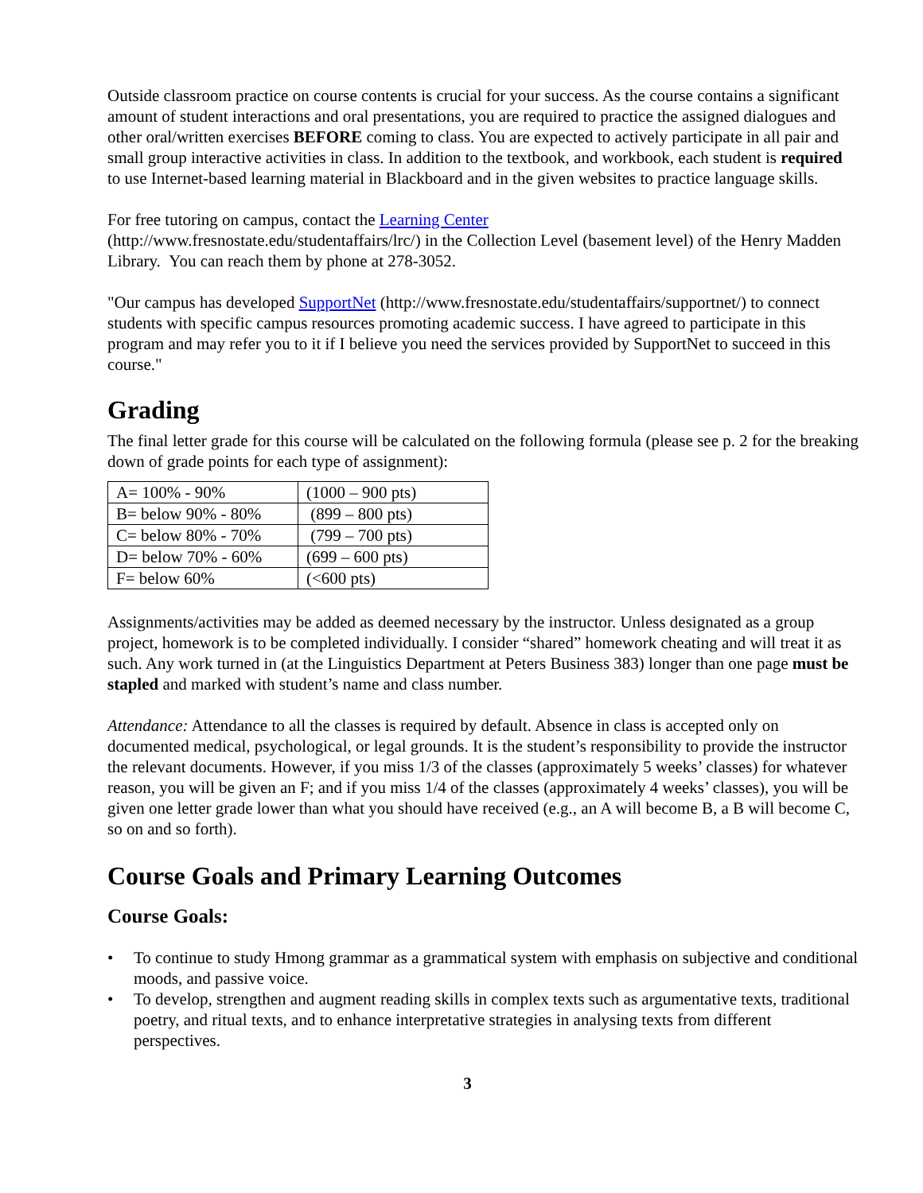Outside classroom practice on course contents is crucial for your success. As the course contains a significant amount of student interactions and oral presentations, you are required to practice the assigned dialogues and other oral/written exercises BEFORE coming to class. You are expected to actively participate in all pair and small group interactive activities in class. In addition to the textbook, and workbook, each student is required to use Internet-based learning material in Blackboard and in the given websites to practice language skills.
For free tutoring on campus, contact the Learning Center
(http://www.fresnostate.edu/studentaffairs/lrc/) in the Collection Level (basement level) of the Henry Madden Library. You can reach them by phone at 278-3052.
"Our campus has developed SupportNet (http://www.fresnostate.edu/studentaffairs/supportnet/) to connect students with specific campus resources promoting academic success. I have agreed to participate in this program and may refer you to it if I believe you need the services provided by SupportNet to succeed in this course."
Grading
The final letter grade for this course will be calculated on the following formula (please see p. 2 for the breaking down of grade points for each type of assignment):
| A= 100% - 90% | (1000 – 900 pts) |
| B= below 90% - 80% | (899 – 800 pts) |
| C= below 80% - 70% | (799 – 700 pts) |
| D= below 70% - 60% | (699 – 600 pts) |
| F= below 60% | (<600 pts) |
Assignments/activities may be added as deemed necessary by the instructor. Unless designated as a group project, homework is to be completed individually. I consider “shared” homework cheating and will treat it as such. Any work turned in (at the Linguistics Department at Peters Business 383) longer than one page must be stapled and marked with student’s name and class number.
Attendance: Attendance to all the classes is required by default. Absence in class is accepted only on documented medical, psychological, or legal grounds. It is the student’s responsibility to provide the instructor the relevant documents. However, if you miss 1/3 of the classes (approximately 5 weeks’ classes) for whatever reason, you will be given an F; and if you miss 1/4 of the classes (approximately 4 weeks’ classes), you will be given one letter grade lower than what you should have received (e.g., an A will become B, a B will become C, so on and so forth).
Course Goals and Primary Learning Outcomes
Course Goals:
• To continue to study Hmong grammar as a grammatical system with emphasis on subjective and conditional moods, and passive voice.
• To develop, strengthen and augment reading skills in complex texts such as argumentative texts, traditional poetry, and ritual texts, and to enhance interpretative strategies in analysing texts from different perspectives.
3